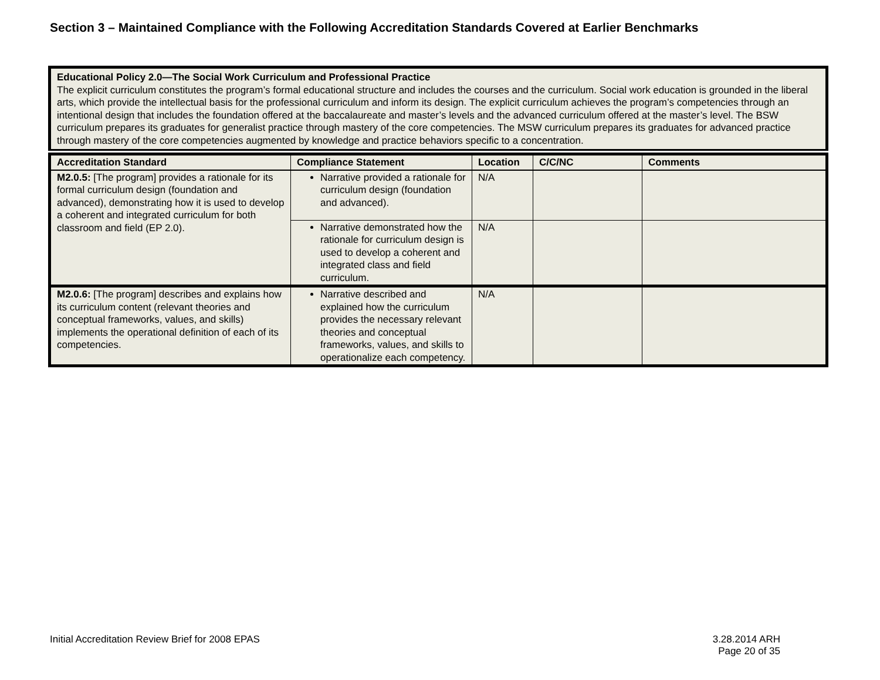Section 3 – Maintained Compliance with the Following Accreditation Standards Covered at Earlier Benchmarks
| Educational Policy 2.0—The Social Work Curriculum and Professional Practice The explicit curriculum constitutes the program’s formal educational structure and includes the courses and the curriculum. Social work education is grounded in the liberal arts, which provide the intellectual basis for the professional curriculum and inform its design. The explicit curriculum achieves the program’s competencies through an intentional design that includes the foundation offered at the baccalaureate and master’s levels and the advanced curriculum offered at the master’s level. The BSW curriculum prepares its graduates for generalist practice through mastery of the core competencies. The MSW curriculum prepares its graduates for advanced practice through mastery of the core competencies augmented by knowledge and practice behaviors specific to a concentration. |
| Accreditation Standard | Compliance Statement | Location | C/C/NC | Comments |
| --- | --- | --- | --- | --- |
| M2.0.5: [The program] provides a rationale for its formal curriculum design (foundation and advanced), demonstrating how it is used to develop a coherent and integrated curriculum for both classroom and field (EP 2.0). | Narrative provided a rationale for curriculum design (foundation and advanced). | N/A | | |
| | Narrative demonstrated how the rationale for curriculum design is used to develop a coherent and integrated class and field curriculum. | N/A | | |
| M2.0.6: [The program] describes and explains how its curriculum content (relevant theories and conceptual frameworks, values, and skills) implements the operational definition of each of its competencies. | Narrative described and explained how the curriculum provides the necessary relevant theories and conceptual frameworks, values, and skills to operationalize each competency. | N/A | | |
Initial Accreditation Review Brief for 2008 EPAS
3.28.2014 ARH
Page 20 of 35